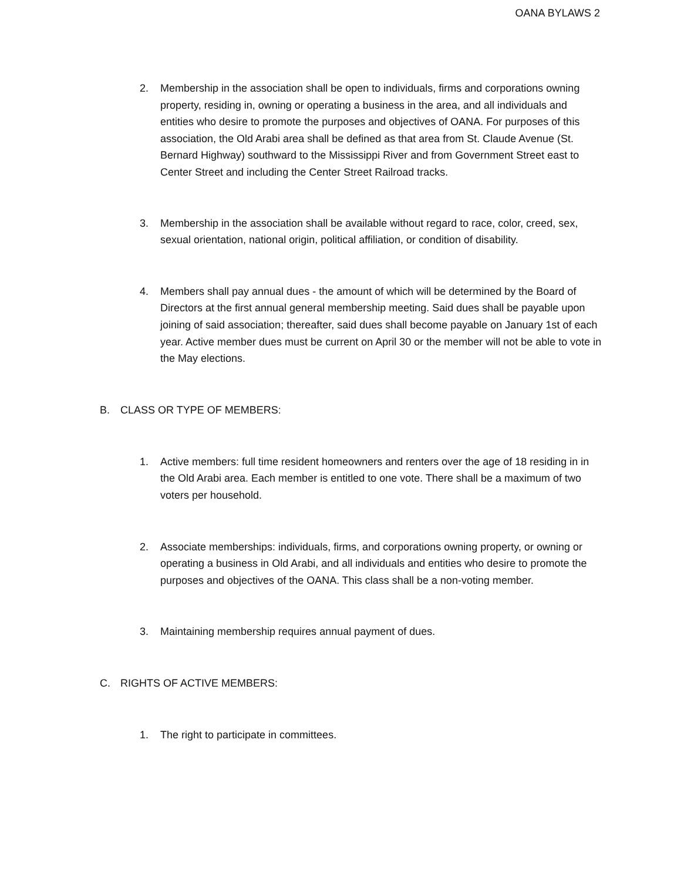OANA BYLAWS 2
2. Membership in the association shall be open to individuals, firms and corporations owning property, residing in, owning or operating a business in the area, and all individuals and entities who desire to promote the purposes and objectives of OANA. For purposes of this association, the Old Arabi area shall be defined as that area from St. Claude Avenue (St. Bernard Highway) southward to the Mississippi River and from Government Street east to Center Street and including the Center Street Railroad tracks.
3. Membership in the association shall be available without regard to race, color, creed, sex, sexual orientation, national origin, political affiliation, or condition of disability.
4. Members shall pay annual dues - the amount of which will be determined by the Board of Directors at the first annual general membership meeting. Said dues shall be payable upon joining of said association; thereafter, said dues shall become payable on January 1st of each year. Active member dues must be current on April 30 or the member will not be able to vote in the May elections.
B. CLASS OR TYPE OF MEMBERS:
1. Active members: full time resident homeowners and renters over the age of 18 residing in in the Old Arabi area. Each member is entitled to one vote. There shall be a maximum of two voters per household.
2. Associate memberships: individuals, firms, and corporations owning property, or owning or operating a business in Old Arabi, and all individuals and entities who desire to promote the purposes and objectives of the OANA. This class shall be a non-voting member.
3. Maintaining membership requires annual payment of dues.
C. RIGHTS OF ACTIVE MEMBERS:
1. The right to participate in committees.